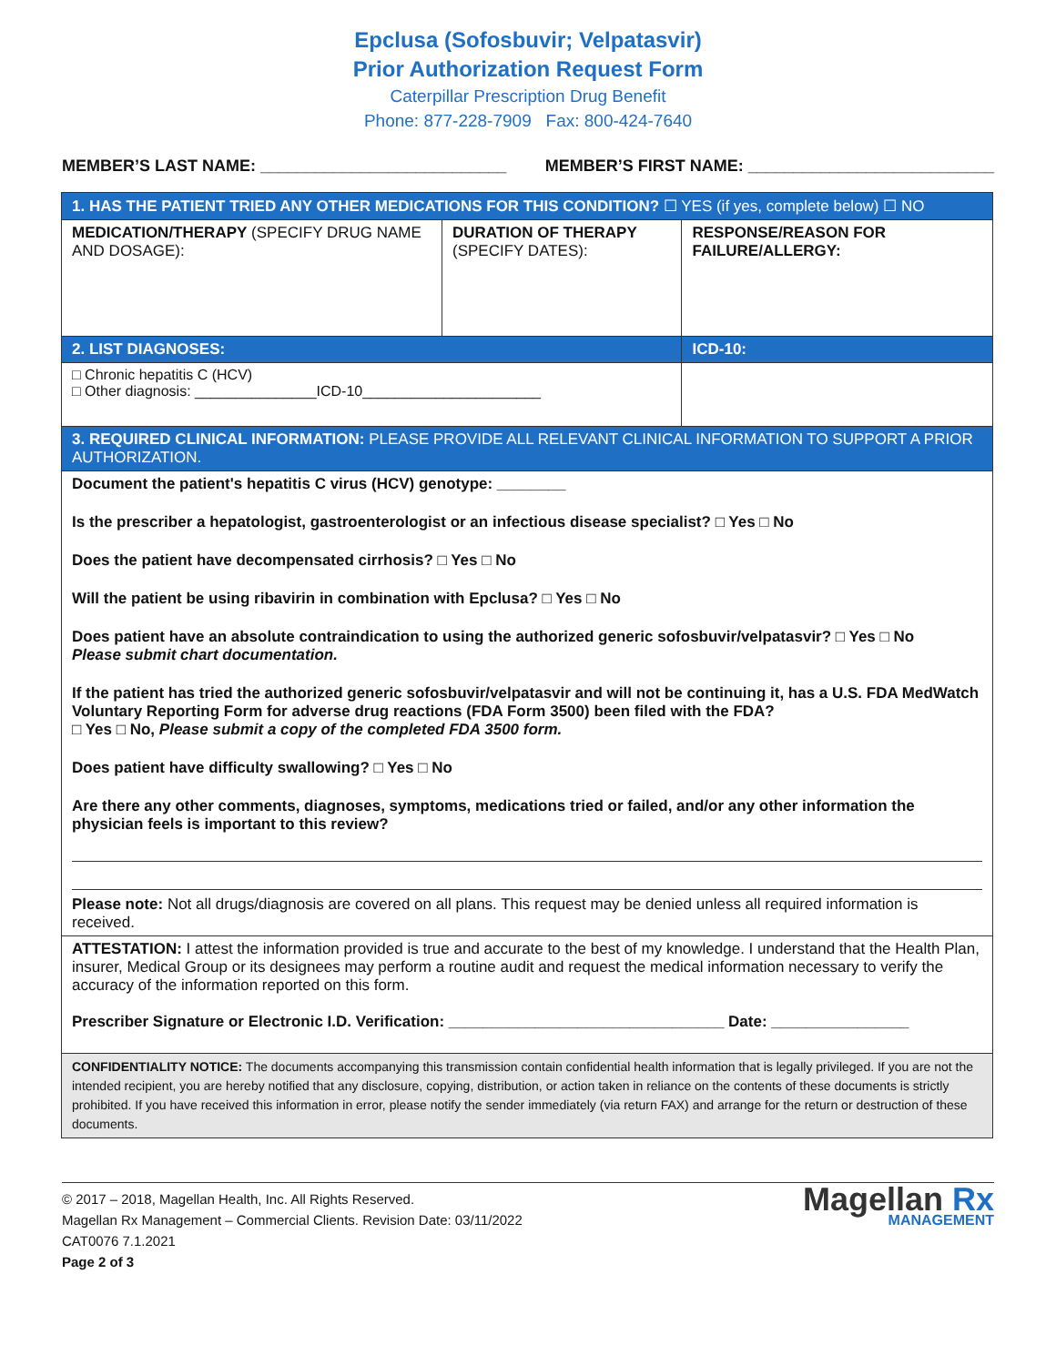Epclusa (Sofosbuvir; Velpatasvir)
Prior Authorization Request Form
Caterpillar Prescription Drug Benefit
Phone: 877-228-7909 Fax: 800-424-7640
MEMBER’S LAST NAME: ___________________________ MEMBER’S FIRST NAME: ___________________________
| 1. HAS THE PATIENT TRIED ANY OTHER MEDICATIONS FOR THIS CONDITION? ☐ YES (if yes, complete below) ☐ NO | | |
| MEDICATION/THERAPY (SPECIFY DRUG NAME AND DOSAGE): | DURATION OF THERAPY (SPECIFY DATES): | RESPONSE/REASON FOR FAILURE/ALLERGY: |
| 2. LIST DIAGNOSES: | | ICD-10: |
| □ Chronic hepatitis C (HCV) □ Other diagnosis: _______________ICD-10______________________ | | |
| 3. REQUIRED CLINICAL INFORMATION: PLEASE PROVIDE ALL RELEVANT CLINICAL INFORMATION TO SUPPORT A PRIOR AUTHORIZATION. | | |
| Document the patient's hepatitis C virus (HCV) genotype: ________ Is the prescriber a hepatologist, gastroenterologist or an infectious disease specialist? □ Yes □ No Does the patient have decompensated cirrhosis? □ Yes □ No Will the patient be using ribavirin in combination with Epclusa? □ Yes □ No Does patient have an absolute contraindication to using the authorized generic sofosbuvir/velpatasvir? □ Yes □ No Please submit chart documentation. If the patient has tried the authorized generic sofosbuvir/velpatasvir and will not be continuing it, has a U.S. FDA MedWatch Voluntary Reporting Form for adverse drug reactions (FDA Form 3500) been filed with the FDA? □ Yes □ No, Please submit a copy of the completed FDA 3500 form. Does patient have difficulty swallowing? □ Yes □ No Are there any other comments, diagnoses, symptoms, medications tried or failed, and/or any other information the physician feels is important to this review? Please note: Not all drugs/diagnosis are covered on all plans. This request may be denied unless all required information is received. | | |
| ATTESTATION: I attest the information provided is true and accurate to the best of my knowledge. I understand that the Health Plan, insurer, Medical Group or its designees may perform a routine audit and request the medical information necessary to verify the accuracy of the information reported on this form. Prescriber Signature or Electronic I.D. Verification: ________________________________ Date: ________________ | | |
| CONFIDENTIALITY NOTICE: The documents accompanying this transmission contain confidential health information that is legally privileged. If you are not the intended recipient, you are hereby notified that any disclosure, copying, distribution, or action taken in reliance on the contents of these documents is strictly prohibited. If you have received this information in error, please notify the sender immediately (via return FAX) and arrange for the return or destruction of these documents. | | |
© 2017 – 2018, Magellan Health, Inc. All Rights Reserved.
Magellan Rx Management – Commercial Clients. Revision Date: 03/11/2022
CAT0076 7.1.2021
Page 2 of 3
Magellan Rx
MANAGEMENT